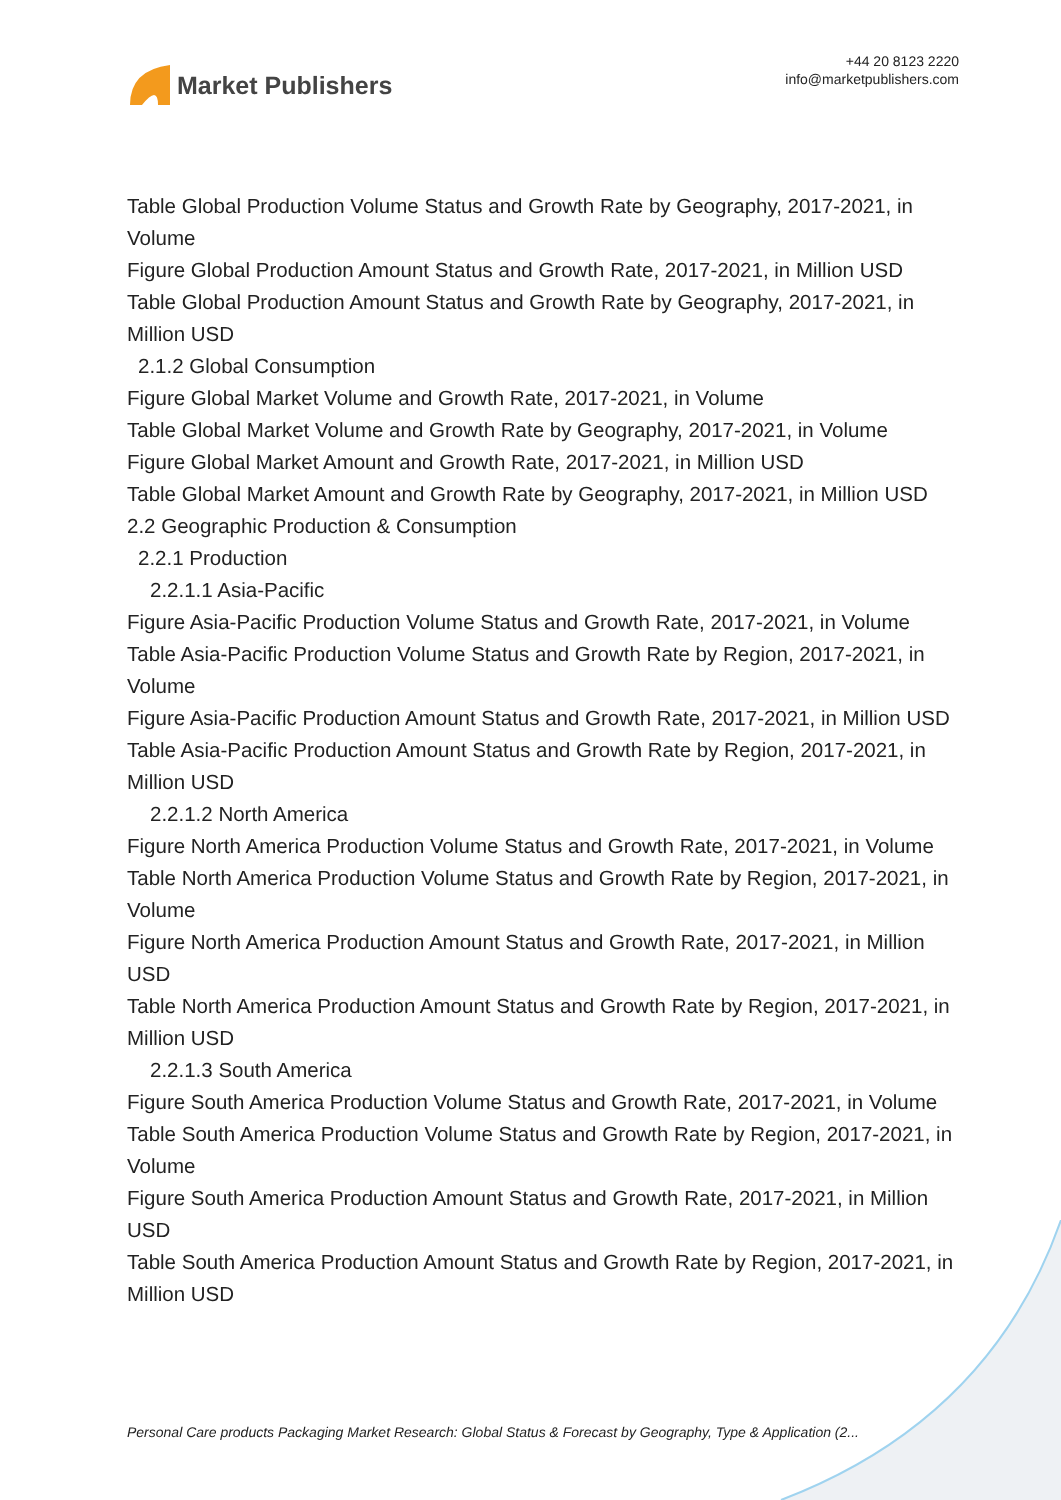Market Publishers
+44 20 8123 2220
info@marketpublishers.com
Table Global Production Volume Status and Growth Rate by Geography, 2017-2021, in Volume
Figure Global Production Amount Status and Growth Rate, 2017-2021, in Million USD
Table Global Production Amount Status and Growth Rate by Geography, 2017-2021, in Million USD
2.1.2 Global Consumption
Figure Global Market Volume and Growth Rate, 2017-2021, in Volume
Table Global Market Volume and Growth Rate by Geography, 2017-2021, in Volume
Figure Global Market Amount and Growth Rate, 2017-2021, in Million USD
Table Global Market Amount and Growth Rate by Geography, 2017-2021, in Million USD
2.2 Geographic Production & Consumption
2.2.1 Production
2.2.1.1 Asia-Pacific
Figure Asia-Pacific Production Volume Status and Growth Rate, 2017-2021, in Volume
Table Asia-Pacific Production Volume Status and Growth Rate by Region, 2017-2021, in Volume
Figure Asia-Pacific Production Amount Status and Growth Rate, 2017-2021, in Million USD
Table Asia-Pacific Production Amount Status and Growth Rate by Region, 2017-2021, in Million USD
2.2.1.2 North America
Figure North America Production Volume Status and Growth Rate, 2017-2021, in Volume
Table North America Production Volume Status and Growth Rate by Region, 2017-2021, in Volume
Figure North America Production Amount Status and Growth Rate, 2017-2021, in Million USD
Table North America Production Amount Status and Growth Rate by Region, 2017-2021, in Million USD
2.2.1.3 South America
Figure South America Production Volume Status and Growth Rate, 2017-2021, in Volume
Table South America Production Volume Status and Growth Rate by Region, 2017-2021, in Volume
Figure South America Production Amount Status and Growth Rate, 2017-2021, in Million USD
Table South America Production Amount Status and Growth Rate by Region, 2017-2021, in Million USD
Personal Care products Packaging Market Research: Global Status & Forecast by Geography, Type & Application (2...